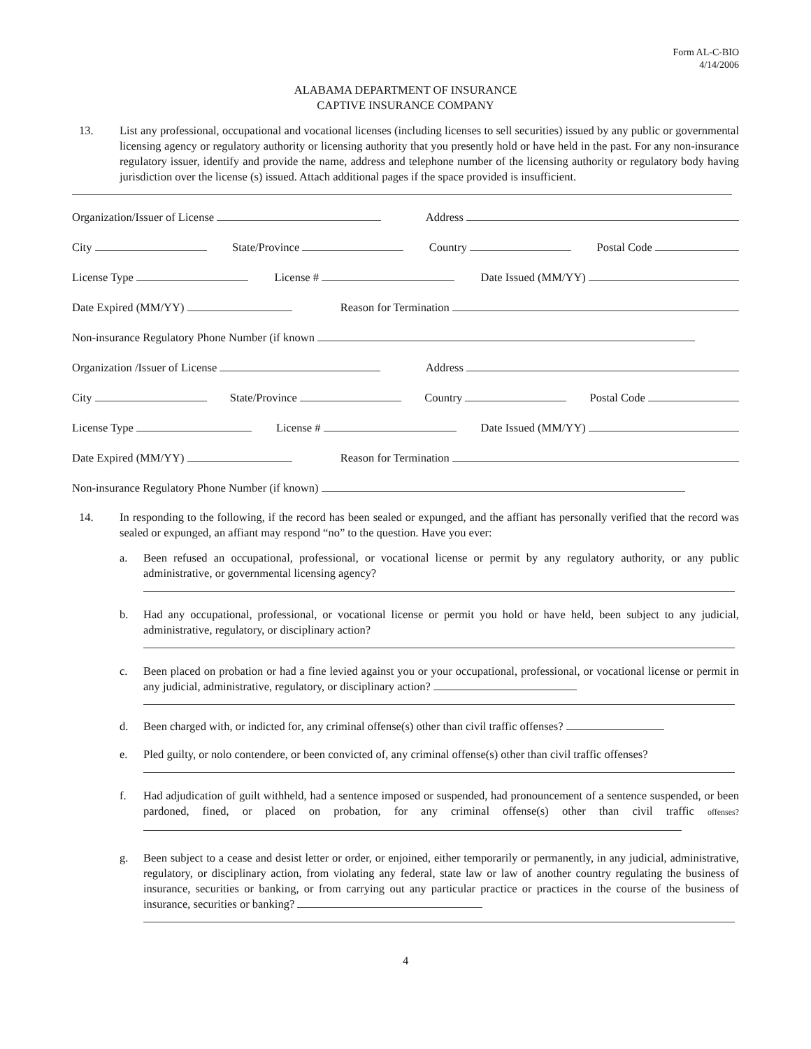Form AL-C-BIO
4/14/2006
ALABAMA DEPARTMENT OF INSURANCE
CAPTIVE INSURANCE COMPANY
13. List any professional, occupational and vocational licenses (including licenses to sell securities) issued by any public or governmental licensing agency or regulatory authority or licensing authority that you presently hold or have held in the past. For any non-insurance regulatory issuer, identify and provide the name, address and telephone number of the licensing authority or regulatory body having jurisdiction over the license (s) issued. Attach additional pages if the space provided is insufficient.
Organization/Issuer of License Address
City State/Province Country Postal Code
License Type License # Date Issued (MM/YY)
Date Expired (MM/YY) Reason for Termination
Non-insurance Regulatory Phone Number (if known
Organization /Issuer of License Address
City State/Province Country Postal Code
License Type License # Date Issued (MM/YY)
Date Expired (MM/YY) Reason for Termination
Non-insurance Regulatory Phone Number (if known)
14. In responding to the following, if the record has been sealed or expunged, and the affiant has personally verified that the record was sealed or expunged, an affiant may respond “no” to the question. Have you ever:
a. Been refused an occupational, professional, or vocational license or permit by any regulatory authority, or any public administrative, or governmental licensing agency?
b. Had any occupational, professional, or vocational license or permit you hold or have held, been subject to any judicial, administrative, regulatory, or disciplinary action?
c. Been placed on probation or had a fine levied against you or your occupational, professional, or vocational license or permit in any judicial, administrative, regulatory, or disciplinary action?
d. Been charged with, or indicted for, any criminal offense(s) other than civil traffic offenses?
e. Pled guilty, or nolo contendere, or been convicted of, any criminal offense(s) other than civil traffic offenses?
f. Had adjudication of guilt withheld, had a sentence imposed or suspended, had pronouncement of a sentence suspended, or been pardoned, fined, or placed on probation, for any criminal offense(s) other than civil traffic offenses?
g. Been subject to a cease and desist letter or order, or enjoined, either temporarily or permanently, in any judicial, administrative, regulatory, or disciplinary action, from violating any federal, state law or law of another country regulating the business of insurance, securities or banking, or from carrying out any particular practice or practices in the course of the business of insurance, securities or banking?
4